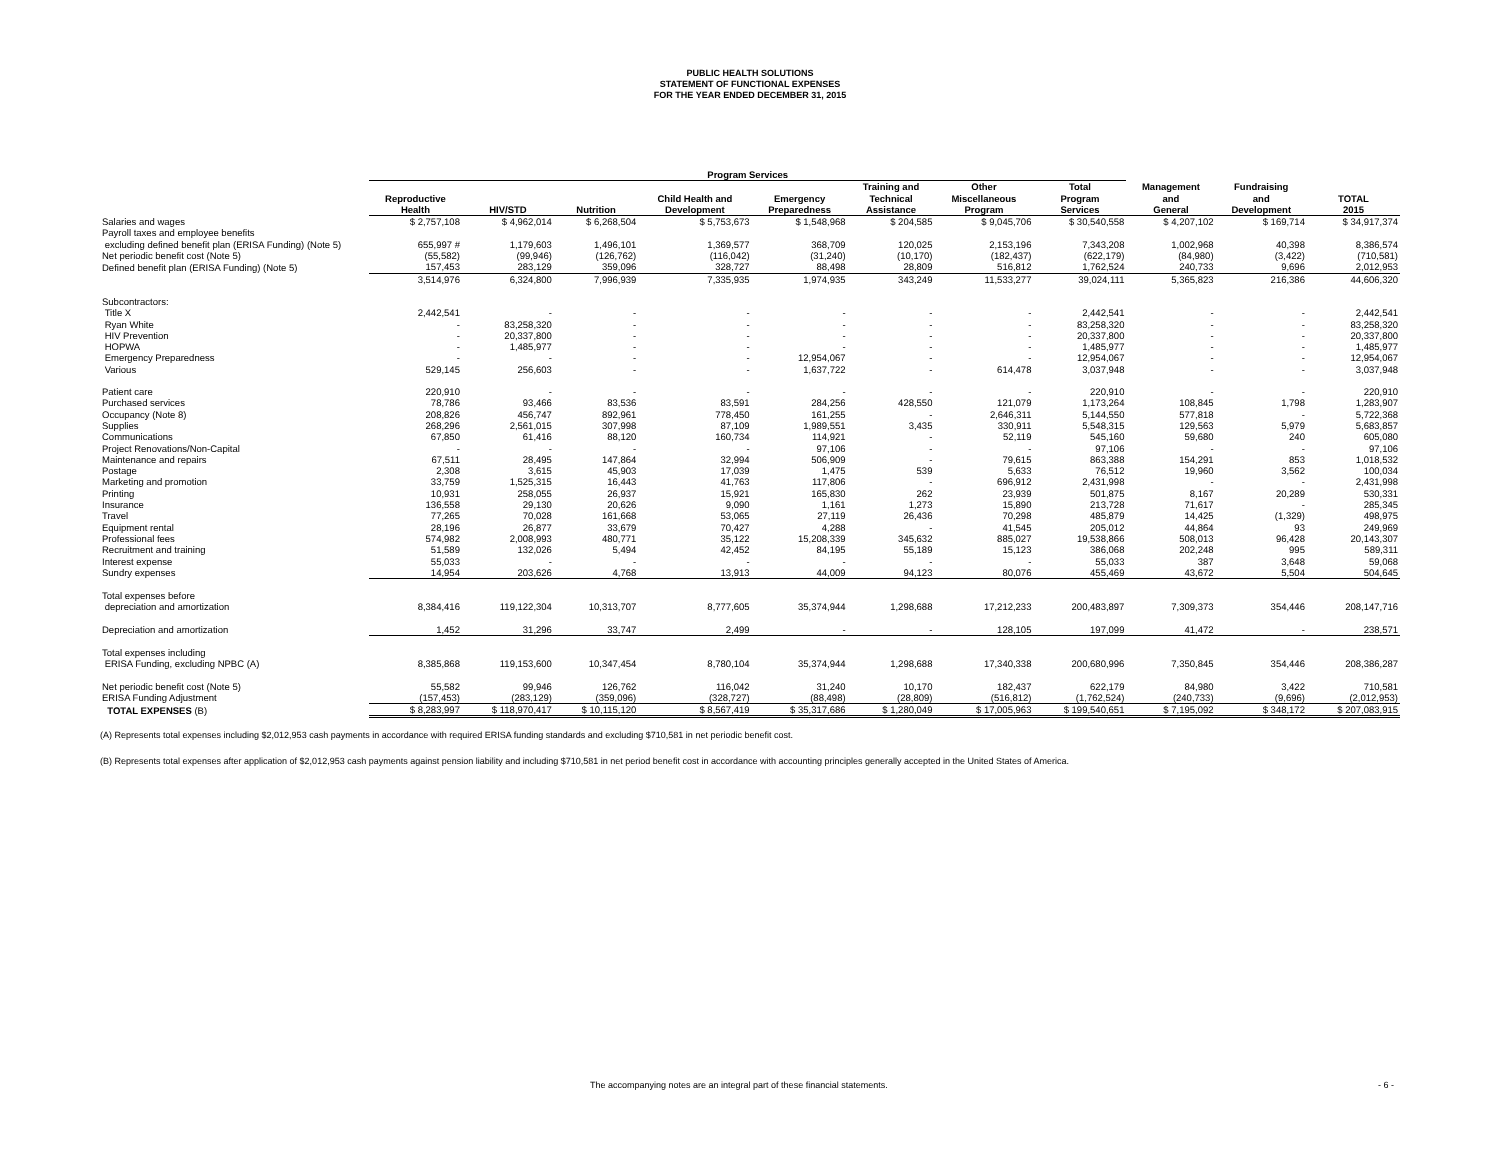PUBLIC HEALTH SOLUTIONS
STATEMENT OF FUNCTIONAL EXPENSES
FOR THE YEAR ENDED DECEMBER 31, 2015
| | Program Services | | | | | | | | | | |
| --- | --- | --- | --- | --- | --- | --- | --- | --- | --- | --- | --- |
| | Reproductive Health | HIV/STD | Nutrition | Child Health and Development | Emergency Preparedness | Training and Technical Assistance | Other Miscellaneous Program | Total Program Services | Management and General | Fundraising and Development | TOTAL 2015 |
| Salaries and wages | $ 2,757,108 | $ 4,962,014 | $ 6,268,504 | $ 5,753,673 | $ 1,548,968 | $ 204,585 | $ 9,045,706 | $ 30,540,558 | $ 4,207,102 | $ 169,714 | $ 34,917,374 |
| Payroll taxes and employee benefits | | | | | | | | | | | |
| excluding defined benefit plan (ERISA Funding) (Note 5) | 655,997 # | 1,179,603 | 1,496,101 | 1,369,577 | 368,709 | 120,025 | 2,153,196 | 7,343,208 | 1,002,968 | 40,398 | 8,386,574 |
| Net periodic benefit cost (Note 5) | (55,582) | (99,946) | (126,762) | (116,042) | (31,240) | (10,170) | (182,437) | (622,179) | (84,980) | (3,422) | (710,581) |
| Defined benefit plan (ERISA Funding) (Note 5) | 157,453 | 283,129 | 359,096 | 328,727 | 88,498 | 28,809 | 516,812 | 1,762,524 | 240,733 | 9,696 | 2,012,953 |
| | 3,514,976 | 6,324,800 | 7,996,939 | 7,335,935 | 1,974,935 | 343,249 | 11,533,277 | 39,024,111 | 5,365,823 | 216,386 | 44,606,320 |
| Subcontractors: | | | | | | | | | | | |
| Title X | 2,442,541 | - | - | - | - | - | - | 2,442,541 | - | - | 2,442,541 |
| Ryan White | - | 83,258,320 | - | - | - | - | - | 83,258,320 | - | - | 83,258,320 |
| HIV Prevention | - | 20,337,800 | - | - | - | - | - | 20,337,800 | - | - | 20,337,800 |
| HOPWA | - | 1,485,977 | - | - | - | - | - | 1,485,977 | - | - | 1,485,977 |
| Emergency Preparedness | - | - | - | - | 12,954,067 | - | - | 12,954,067 | - | - | 12,954,067 |
| Various | 529,145 | 256,603 | - | - | 1,637,722 | - | 614,478 | 3,037,948 | - | - | 3,037,948 |
| Patient care | 220,910 | - | - | - | - | - | - | 220,910 | - | - | 220,910 |
| Purchased services | 78,786 | 93,466 | 83,536 | 83,591 | 284,256 | 428,550 | 121,079 | 1,173,264 | 108,845 | 1,798 | 1,283,907 |
| Occupancy (Note 8) | 208,826 | 456,747 | 892,961 | 778,450 | 161,255 | - | 2,646,311 | 5,144,550 | 577,818 | - | 5,722,368 |
| Supplies | 268,296 | 2,561,015 | 307,998 | 87,109 | 1,989,551 | 3,435 | 330,911 | 5,548,315 | 129,563 | 5,979 | 5,683,857 |
| Communications | 67,850 | 61,416 | 88,120 | 160,734 | 114,921 | - | 52,119 | 545,160 | 59,680 | 240 | 605,080 |
| Project Renovations/Non-Capital | - | - | - | - | 97,106 | - | - | 97,106 | - | - | 97,106 |
| Maintenance and repairs | 67,511 | 28,495 | 147,864 | 32,994 | 506,909 | - | 79,615 | 863,388 | 154,291 | 853 | 1,018,532 |
| Postage | 2,308 | 3,615 | 45,903 | 17,039 | 1,475 | 539 | 5,633 | 76,512 | 19,960 | 3,562 | 100,034 |
| Marketing and promotion | 33,759 | 1,525,315 | 16,443 | 41,763 | 117,806 | - | 696,912 | 2,431,998 | - | - | 2,431,998 |
| Printing | 10,931 | 258,055 | 26,937 | 15,921 | 165,830 | 262 | 23,939 | 501,875 | 8,167 | 20,289 | 530,331 |
| Insurance | 136,558 | 29,130 | 20,626 | 9,090 | 1,161 | 1,273 | 15,890 | 213,728 | 71,617 | - | 285,345 |
| Travel | 77,265 | 70,028 | 161,668 | 53,065 | 27,119 | 26,436 | 70,298 | 485,879 | 14,425 | (1,329) | 498,975 |
| Equipment rental | 28,196 | 26,877 | 33,679 | 70,427 | 4,288 | - | 41,545 | 205,012 | 44,864 | 93 | 249,969 |
| Professional fees | 574,982 | 2,008,993 | 480,771 | 35,122 | 15,208,339 | 345,632 | 885,027 | 19,538,866 | 508,013 | 96,428 | 20,143,307 |
| Recruitment and training | 51,589 | 132,026 | 5,494 | 42,452 | 84,195 | 55,189 | 15,123 | 386,068 | 202,248 | 995 | 589,311 |
| Interest expense | 55,033 | - | - | - | - | - | - | 55,033 | 387 | 3,648 | 59,068 |
| Sundry expenses | 14,954 | 203,626 | 4,768 | 13,913 | 44,009 | 94,123 | 80,076 | 455,469 | 43,672 | 5,504 | 504,645 |
| Total expenses before | | | | | | | | | | | |
| depreciation and amortization | 8,384,416 | 119,122,304 | 10,313,707 | 8,777,605 | 35,374,944 | 1,298,688 | 17,212,233 | 200,483,897 | 7,309,373 | 354,446 | 208,147,716 |
| Depreciation and amortization | 1,452 | 31,296 | 33,747 | 2,499 | - | - | 128,105 | 197,099 | 41,472 | - | 238,571 |
| Total expenses including | | | | | | | | | | | |
| ERISA Funding, excluding NPBC (A) | 8,385,868 | 119,153,600 | 10,347,454 | 8,780,104 | 35,374,944 | 1,298,688 | 17,340,338 | 200,680,996 | 7,350,845 | 354,446 | 208,386,287 |
| Net periodic benefit cost (Note 5) | 55,582 | 99,946 | 126,762 | 116,042 | 31,240 | 10,170 | 182,437 | 622,179 | 84,980 | 3,422 | 710,581 |
| ERISA Funding Adjustment | (157,453) | (283,129) | (359,096) | (328,727) | (88,498) | (28,809) | (516,812) | (1,762,524) | (240,733) | (9,696) | (2,012,953) |
| TOTAL EXPENSES (B) | $ 8,283,997 | $ 118,970,417 | $ 10,115,120 | $ 8,567,419 | $ 35,317,686 | $ 1,280,049 | $ 17,005,963 | $ 199,540,651 | $ 7,195,092 | $ 348,172 | $ 207,083,915 |
(A) Represents total expenses including $2,012,953 cash payments in accordance with required ERISA funding standards and excluding $710,581 in net periodic benefit cost.
(B) Represents total expenses after application of $2,012,953 cash payments against pension liability and including $710,581 in net period benefit cost in accordance with accounting principles generally accepted in the United States of America.
The accompanying notes are an integral part of these financial statements. - 6 -